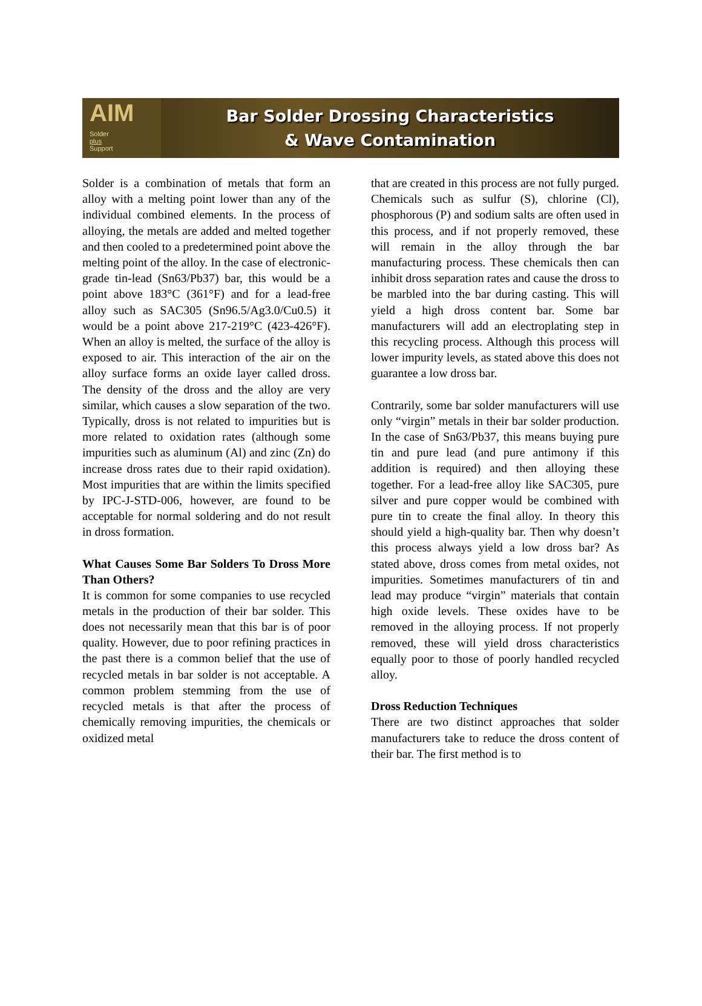AIM
Solder
plus
Support
Bar Solder Drossing Characteristics
& Wave Contamination
Solder is a combination of metals that form an alloy with a melting point lower than any of the individual combined elements. In the process of alloying, the metals are added and melted together and then cooled to a predetermined point above the melting point of the alloy. In the case of electronic-grade tin-lead (Sn63/Pb37) bar, this would be a point above 183°C (361°F) and for a lead-free alloy such as SAC305 (Sn96.5/Ag3.0/Cu0.5) it would be a point above 217-219°C (423-426°F). When an alloy is melted, the surface of the alloy is exposed to air. This interaction of the air on the alloy surface forms an oxide layer called dross. The density of the dross and the alloy are very similar, which causes a slow separation of the two. Typically, dross is not related to impurities but is more related to oxidation rates (although some impurities such as aluminum (Al) and zinc (Zn) do increase dross rates due to their rapid oxidation). Most impurities that are within the limits specified by IPC-J-STD-006, however, are found to be acceptable for normal soldering and do not result in dross formation.
What Causes Some Bar Solders To Dross More Than Others?
It is common for some companies to use recycled metals in the production of their bar solder. This does not necessarily mean that this bar is of poor quality. However, due to poor refining practices in the past there is a common belief that the use of recycled metals in bar solder is not acceptable. A common problem stemming from the use of recycled metals is that after the process of chemically removing impurities, the chemicals or oxidized metal
that are created in this process are not fully purged. Chemicals such as sulfur (S), chlorine (Cl), phosphorous (P) and sodium salts are often used in this process, and if not properly removed, these will remain in the alloy through the bar manufacturing process. These chemicals then can inhibit dross separation rates and cause the dross to be marbled into the bar during casting. This will yield a high dross content bar. Some bar manufacturers will add an electroplating step in this recycling process. Although this process will lower impurity levels, as stated above this does not guarantee a low dross bar.
Contrarily, some bar solder manufacturers will use only “virgin” metals in their bar solder production. In the case of Sn63/Pb37, this means buying pure tin and pure lead (and pure antimony if this addition is required) and then alloying these together. For a lead-free alloy like SAC305, pure silver and pure copper would be combined with pure tin to create the final alloy. In theory this should yield a high-quality bar. Then why doesn’t this process always yield a low dross bar? As stated above, dross comes from metal oxides, not impurities. Sometimes manufacturers of tin and lead may produce “virgin” materials that contain high oxide levels. These oxides have to be removed in the alloying process. If not properly removed, these will yield dross characteristics equally poor to those of poorly handled recycled alloy.
Dross Reduction Techniques
There are two distinct approaches that solder manufacturers take to reduce the dross content of their bar. The first method is to